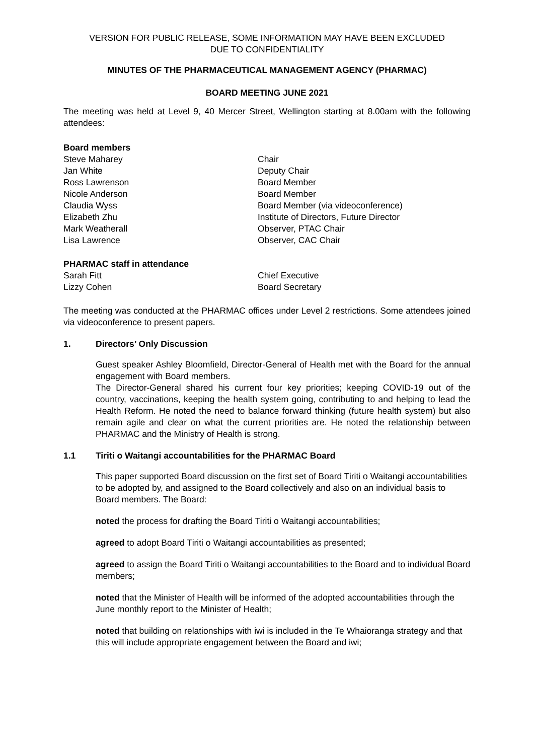VERSION FOR PUBLIC RELEASE, SOME INFORMATION MAY HAVE BEEN EXCLUDED
DUE TO CONFIDENTIALITY
MINUTES OF THE PHARMACEUTICAL MANAGEMENT AGENCY (PHARMAC)
BOARD MEETING JUNE 2021
The meeting was held at Level 9, 40 Mercer Street, Wellington starting at 8.00am with the following attendees:
Board members
Steve Maharey Chair
Jan White Deputy Chair
Ross Lawrenson Board Member
Nicole Anderson Board Member
Claudia Wyss Board Member (via videoconference)
Elizabeth Zhu Institute of Directors, Future Director
Mark Weatherall Observer, PTAC Chair
Lisa Lawrence Observer, CAC Chair
PHARMAC staff in attendance
Sarah Fitt Chief Executive
Lizzy Cohen Board Secretary
The meeting was conducted at the PHARMAC offices under Level 2 restrictions. Some attendees joined via videoconference to present papers.
1. Directors’ Only Discussion
Guest speaker Ashley Bloomfield, Director-General of Health met with the Board for the annual engagement with Board members.
The Director-General shared his current four key priorities; keeping COVID-19 out of the country, vaccinations, keeping the health system going, contributing to and helping to lead the Health Reform. He noted the need to balance forward thinking (future health system) but also remain agile and clear on what the current priorities are. He noted the relationship between PHARMAC and the Ministry of Health is strong.
1.1 Tiriti o Waitangi accountabilities for the PHARMAC Board
This paper supported Board discussion on the first set of Board Tiriti o Waitangi accountabilities to be adopted by, and assigned to the Board collectively and also on an individual basis to Board members. The Board:
noted the process for drafting the Board Tiriti o Waitangi accountabilities;
agreed to adopt Board Tiriti o Waitangi accountabilities as presented;
agreed to assign the Board Tiriti o Waitangi accountabilities to the Board and to individual Board members;
noted that the Minister of Health will be informed of the adopted accountabilities through the June monthly report to the Minister of Health;
noted that building on relationships with iwi is included in the Te Whaioranga strategy and that this will include appropriate engagement between the Board and iwi;